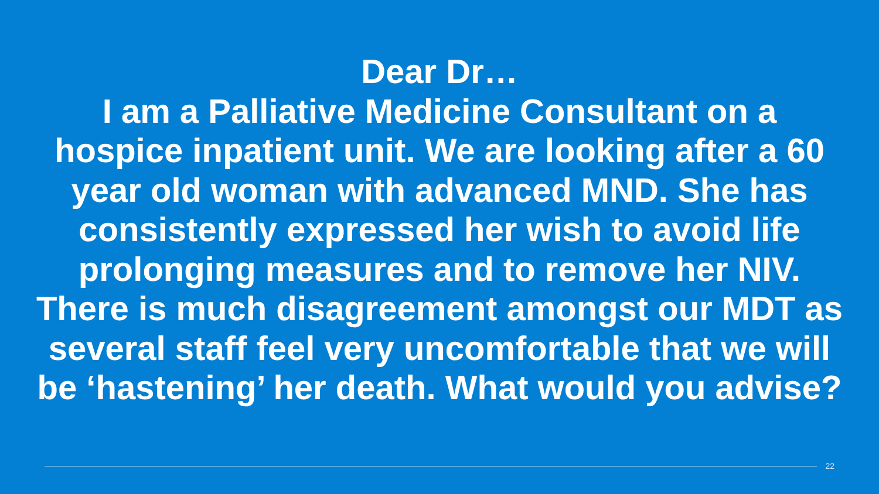Dear Dr…
I am a Palliative Medicine Consultant on a hospice inpatient unit. We are looking after a 60 year old woman with advanced MND. She has consistently expressed her wish to avoid life prolonging measures and to remove her NIV. There is much disagreement amongst our MDT as several staff feel very uncomfortable that we will be ‘hastening’ her death. What would you advise?
22